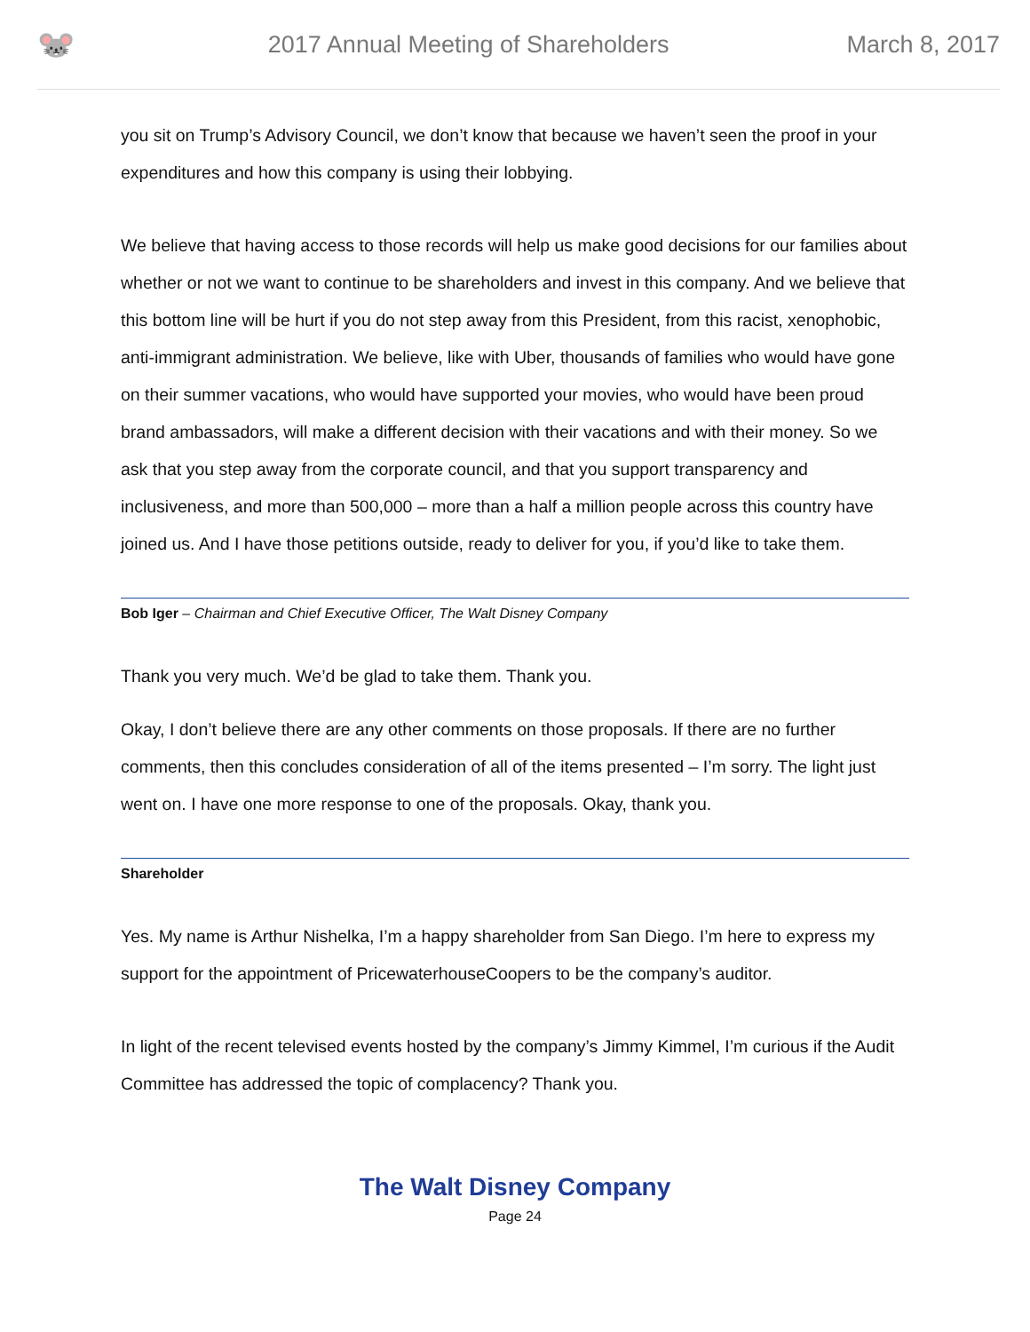🐭
2017 Annual Meeting of Shareholders
March 8, 2017
you sit on Trump’s Advisory Council, we don’t know that because we haven’t seen the proof in your expenditures and how this company is using their lobbying.
We believe that having access to those records will help us make good decisions for our families about whether or not we want to continue to be shareholders and invest in this company. And we believe that this bottom line will be hurt if you do not step away from this President, from this racist, xenophobic, anti-immigrant administration. We believe, like with Uber, thousands of families who would have gone on their summer vacations, who would have supported your movies, who would have been proud brand ambassadors, will make a different decision with their vacations and with their money. So we ask that you step away from the corporate council, and that you support transparency and inclusiveness, and more than 500,000 – more than a half a million people across this country have joined us. And I have those petitions outside, ready to deliver for you, if you’d like to take them.
Bob Iger – Chairman and Chief Executive Officer, The Walt Disney Company
Thank you very much. We’d be glad to take them. Thank you.
Okay, I don’t believe there are any other comments on those proposals. If there are no further comments, then this concludes consideration of all of the items presented – I’m sorry. The light just went on. I have one more response to one of the proposals. Okay, thank you.
Shareholder
Yes. My name is Arthur Nishelka, I’m a happy shareholder from San Diego. I’m here to express my support for the appointment of PricewaterhouseCoopers to be the company’s auditor.
In light of the recent televised events hosted by the company’s Jimmy Kimmel, I’m curious if the Audit Committee has addressed the topic of complacency? Thank you.
The Walt Disney Company
Page 24